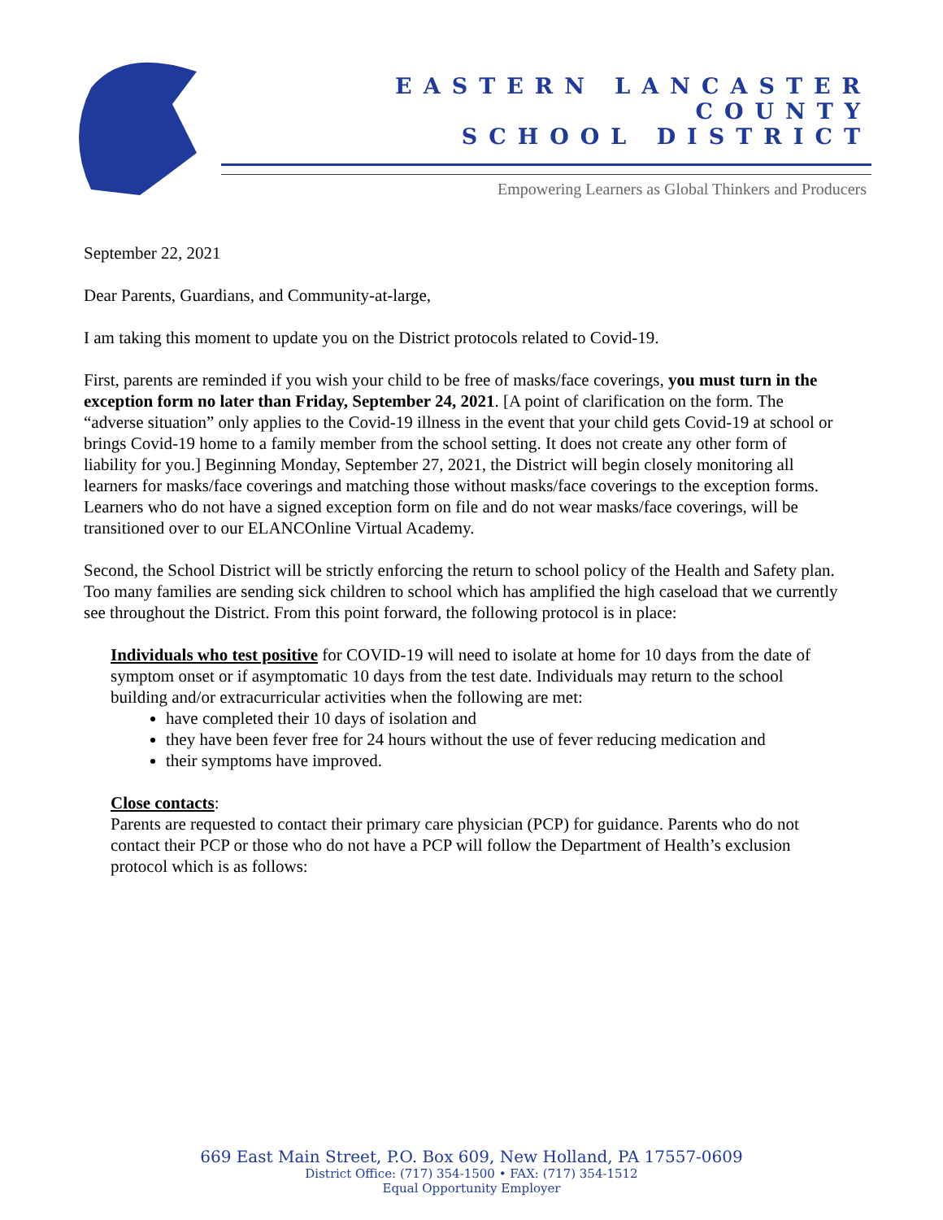EASTERN LANCASTER COUNTY
SCHOOL DISTRICT
Empowering Learners as Global Thinkers and Producers
September 22, 2021
Dear Parents, Guardians, and Community-at-large,
I am taking this moment to update you on the District protocols related to Covid-19.
First, parents are reminded if you wish your child to be free of masks/face coverings, you must turn in the exception form no later than Friday, September 24, 2021. [A point of clarification on the form. The “adverse situation” only applies to the Covid-19 illness in the event that your child gets Covid-19 at school or brings Covid-19 home to a family member from the school setting. It does not create any other form of liability for you.] Beginning Monday, September 27, 2021, the District will begin closely monitoring all learners for masks/face coverings and matching those without masks/face coverings to the exception forms. Learners who do not have a signed exception form on file and do not wear masks/face coverings, will be transitioned over to our ELANCOnline Virtual Academy.
Second, the School District will be strictly enforcing the return to school policy of the Health and Safety plan. Too many families are sending sick children to school which has amplified the high caseload that we currently see throughout the District. From this point forward, the following protocol is in place:
Individuals who test positive for COVID-19 will need to isolate at home for 10 days from the date of symptom onset or if asymptomatic 10 days from the test date. Individuals may return to the school building and/or extracurricular activities when the following are met:
have completed their 10 days of isolation and
they have been fever free for 24 hours without the use of fever reducing medication and
their symptoms have improved.
Close contacts:
Parents are requested to contact their primary care physician (PCP) for guidance. Parents who do not contact their PCP or those who do not have a PCP will follow the Department of Health’s exclusion protocol which is as follows:
669 East Main Street, P.O. Box 609, New Holland, PA 17557-0609
District Office: (717) 354-1500 • FAX: (717) 354-1512
Equal Opportunity Employer